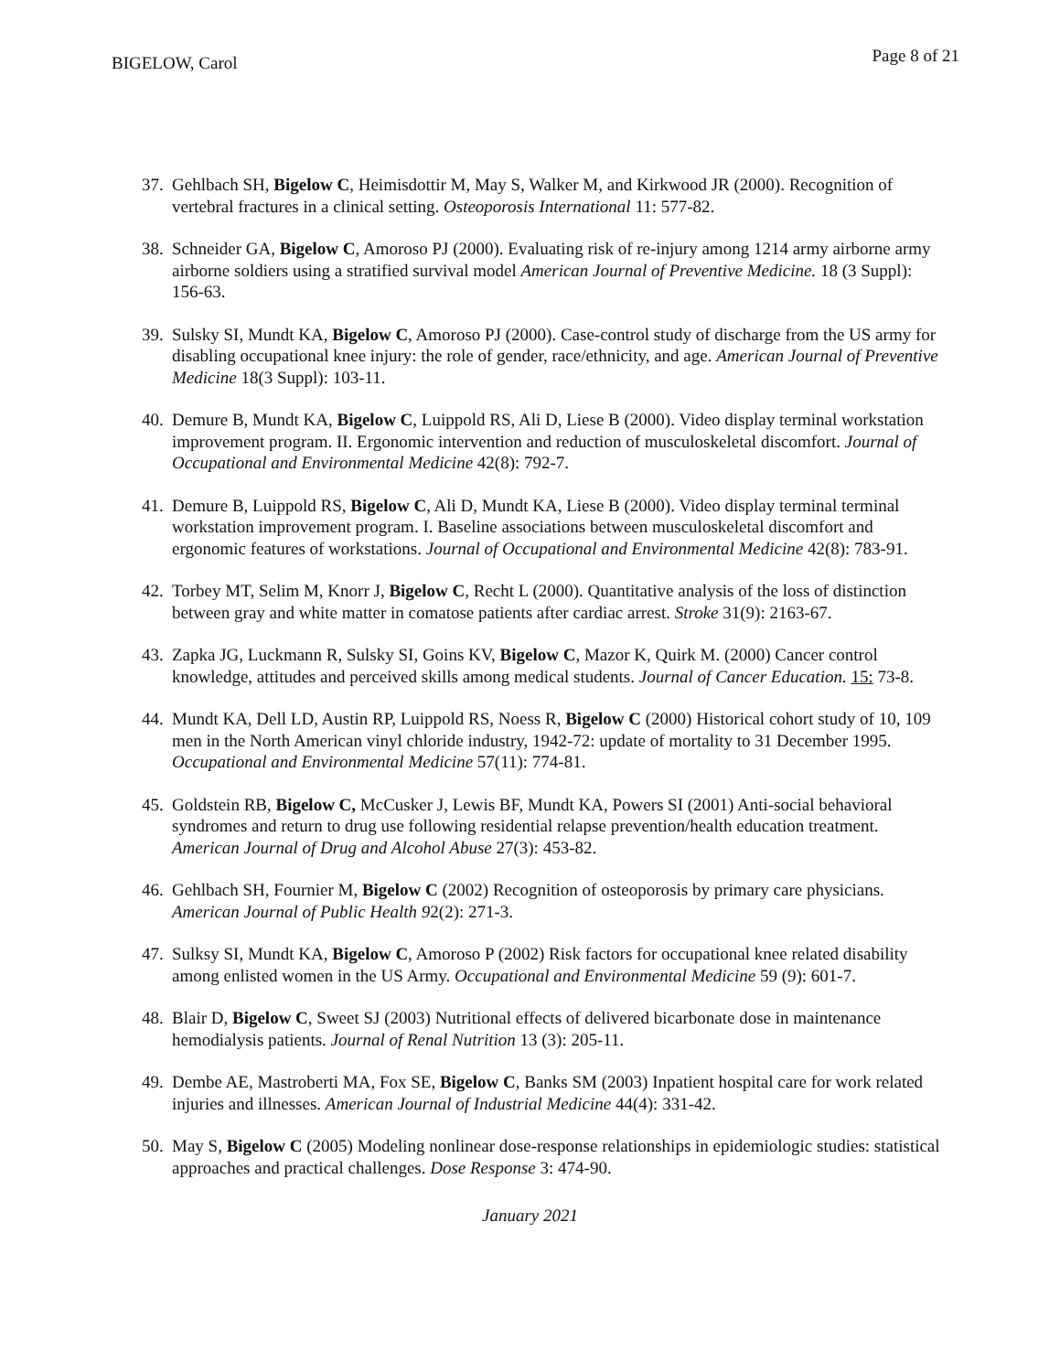BIGELOW, Carol Page 8 of 21
37. Gehlbach SH, Bigelow C, Heimisdottir M, May S, Walker M, and Kirkwood JR (2000). Recognition of vertebral fractures in a clinical setting. Osteoporosis International 11: 577-82.
38. Schneider GA, Bigelow C, Amoroso PJ (2000). Evaluating risk of re-injury among 1214 army airborne army airborne soldiers using a stratified survival model American Journal of Preventive Medicine. 18 (3 Suppl): 156-63.
39. Sulsky SI, Mundt KA, Bigelow C, Amoroso PJ (2000). Case-control study of discharge from the US army for disabling occupational knee injury: the role of gender, race/ethnicity, and age. American Journal of Preventive Medicine 18(3 Suppl): 103-11.
40. Demure B, Mundt KA, Bigelow C, Luippold RS, Ali D, Liese B (2000). Video display terminal workstation improvement program. II. Ergonomic intervention and reduction of musculoskeletal discomfort. Journal of Occupational and Environmental Medicine 42(8): 792-7.
41. Demure B, Luippold RS, Bigelow C, Ali D, Mundt KA, Liese B (2000). Video display terminal terminal workstation improvement program. I. Baseline associations between musculoskeletal discomfort and ergonomic features of workstations. Journal of Occupational and Environmental Medicine 42(8): 783-91.
42. Torbey MT, Selim M, Knorr J, Bigelow C, Recht L (2000). Quantitative analysis of the loss of distinction between gray and white matter in comatose patients after cardiac arrest. Stroke 31(9): 2163-67.
43. Zapka JG, Luckmann R, Sulsky SI, Goins KV, Bigelow C, Mazor K, Quirk M. (2000) Cancer control knowledge, attitudes and perceived skills among medical students. Journal of Cancer Education. 15: 73-8.
44. Mundt KA, Dell LD, Austin RP, Luippold RS, Noess R, Bigelow C (2000) Historical cohort study of 10, 109 men in the North American vinyl chloride industry, 1942-72: update of mortality to 31 December 1995. Occupational and Environmental Medicine 57(11): 774-81.
45. Goldstein RB, Bigelow C, McCusker J, Lewis BF, Mundt KA, Powers SI (2001) Anti-social behavioral syndromes and return to drug use following residential relapse prevention/health education treatment. American Journal of Drug and Alcohol Abuse 27(3): 453-82.
46. Gehlbach SH, Fournier M, Bigelow C (2002) Recognition of osteoporosis by primary care physicians. American Journal of Public Health 92(2): 271-3.
47. Sulksy SI, Mundt KA, Bigelow C, Amoroso P (2002) Risk factors for occupational knee related disability among enlisted women in the US Army. Occupational and Environmental Medicine 59 (9): 601-7.
48. Blair D, Bigelow C, Sweet SJ (2003) Nutritional effects of delivered bicarbonate dose in maintenance hemodialysis patients. Journal of Renal Nutrition 13 (3): 205-11.
49. Dembe AE, Mastroberti MA, Fox SE, Bigelow C, Banks SM (2003) Inpatient hospital care for work related injuries and illnesses. American Journal of Industrial Medicine 44(4): 331-42.
50. May S, Bigelow C (2005) Modeling nonlinear dose-response relationships in epidemiologic studies: statistical approaches and practical challenges. Dose Response 3: 474-90.
January 2021